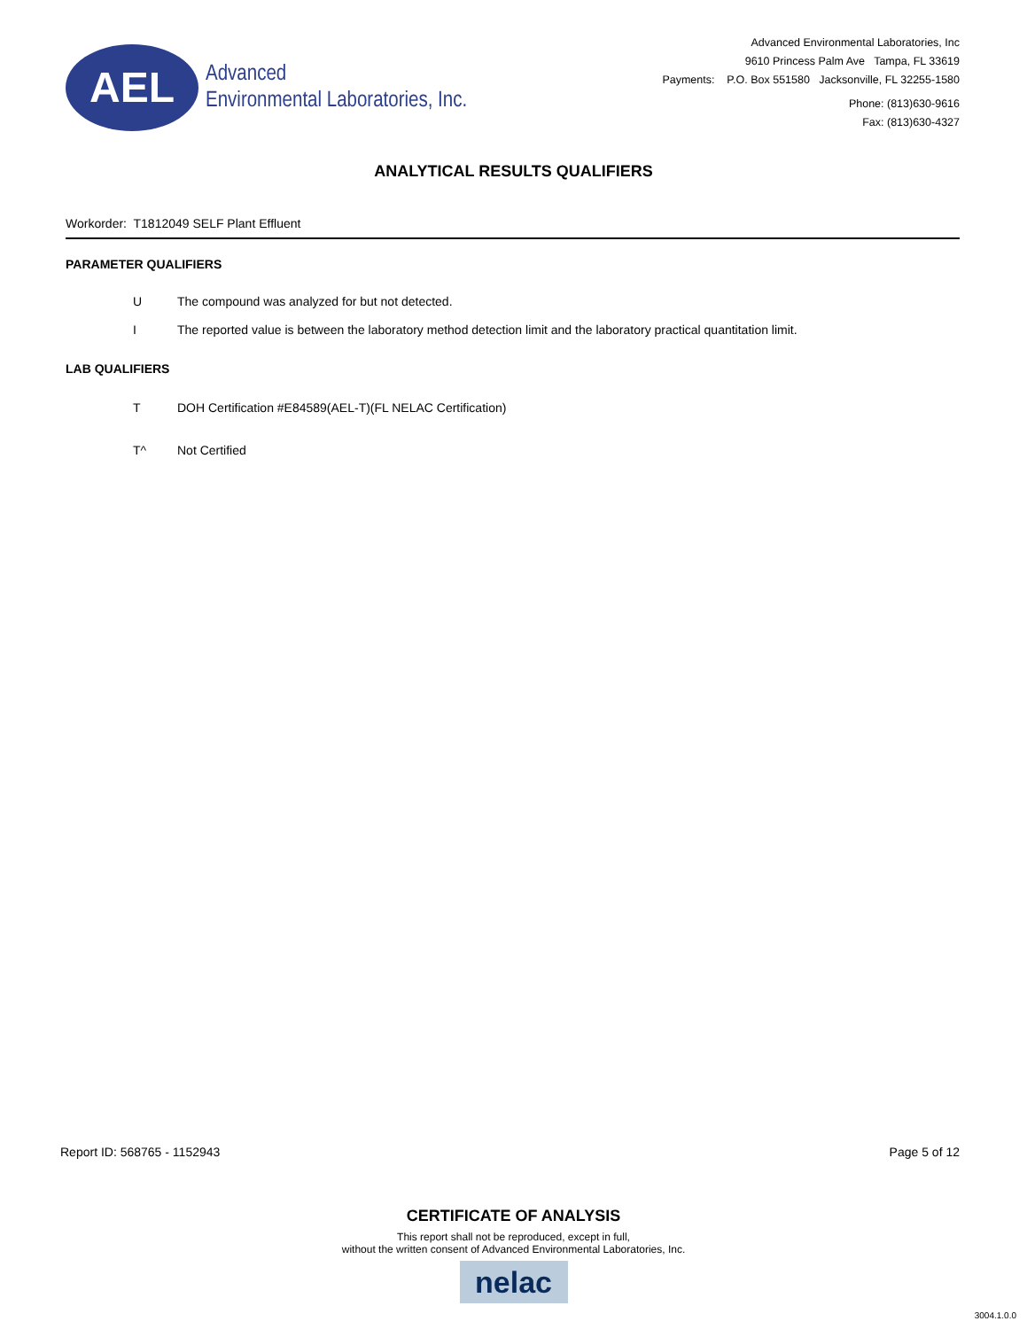AEL
Advanced
Environmental Laboratories, Inc.
Advanced Environmental Laboratories, Inc
9610 Princess Palm Ave Tampa, FL 33619
Payments: P.O. Box 551580 Jacksonville, FL 32255-1580
Phone: (813)630-9616
Fax: (813)630-4327
ANALYTICAL RESULTS QUALIFIERS
Workorder: T1812049 SELF Plant Effluent
PARAMETER QUALIFIERS
U The compound was analyzed for but not detected.
I The reported value is between the laboratory method detection limit and the laboratory practical quantitation limit.
LAB QUALIFIERS
T DOH Certification #E84589(AEL-T)(FL NELAC Certification)
T^ Not Certified
Report ID: 568765 - 1152943 Page 5 of 12
CERTIFICATE OF ANALYSIS
This report shall not be reproduced, except in full,
without the written consent of Advanced Environmental Laboratories, Inc.
nelac
3004.1.0.0